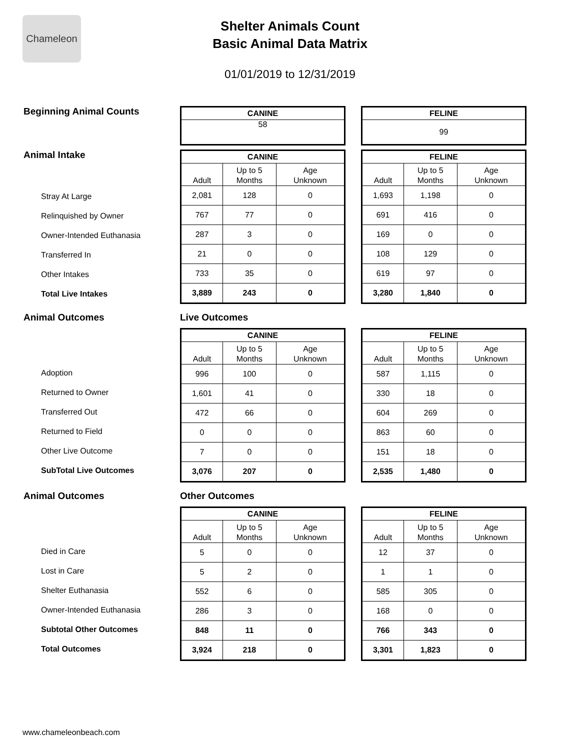Chameleon
Shelter Animals Count
Basic Animal Data Matrix
01/01/2019 to 12/31/2019
Beginning Animal Counts
| CANINE |
| --- |
| 58 |
| FELINE |
| --- |
| 99 |
Animal Intake
Stray At Large
Relinquished by Owner
Owner-Intended Euthanasia
Transferred In
Other Intakes
Total Live Intakes
| CANINE | | |
| --- | --- | --- |
| Adult | Up to 5 Months | Age Unknown |
| 2,081 | 128 | 0 |
| 767 | 77 | 0 |
| 287 | 3 | 0 |
| 21 | 0 | 0 |
| 733 | 35 | 0 |
| 3,889 | 243 | 0 |
| FELINE | | |
| --- | --- | --- |
| Adult | Up to 5 Months | Age Unknown |
| 1,693 | 1,198 | 0 |
| 691 | 416 | 0 |
| 169 | 0 | 0 |
| 108 | 129 | 0 |
| 619 | 97 | 0 |
| 3,280 | 1,840 | 0 |
Animal Outcomes Live Outcomes
Adoption
Returned to Owner
Transferred Out
Returned to Field
Other Live Outcome
SubTotal Live Outcomes
| CANINE | | |
| --- | --- | --- |
| Adult | Up to 5 Months | Age Unknown |
| 996 | 100 | 0 |
| 1,601 | 41 | 0 |
| 472 | 66 | 0 |
| 0 | 0 | 0 |
| 7 | 0 | 0 |
| 3,076 | 207 | 0 |
| FELINE | | |
| --- | --- | --- |
| Adult | Up to 5 Months | Age Unknown |
| 587 | 1,115 | 0 |
| 330 | 18 | 0 |
| 604 | 269 | 0 |
| 863 | 60 | 0 |
| 151 | 18 | 0 |
| 2,535 | 1,480 | 0 |
Animal Outcomes Other Outcomes
Died in Care
Lost in Care
Shelter Euthanasia
Owner-Intended Euthanasia
Subtotal Other Outcomes
Total Outcomes
| CANINE | | |
| --- | --- | --- |
| Adult | Up to 5 Months | Age Unknown |
| 5 | 0 | 0 |
| 5 | 2 | 0 |
| 552 | 6 | 0 |
| 286 | 3 | 0 |
| 848 | 11 | 0 |
| 3,924 | 218 | 0 |
| FELINE | | |
| --- | --- | --- |
| Adult | Up to 5 Months | Age Unknown |
| 12 | 37 | 0 |
| 1 | 1 | 0 |
| 585 | 305 | 0 |
| 168 | 0 | 0 |
| 766 | 343 | 0 |
| 3,301 | 1,823 | 0 |
www.chameleonbeach.com